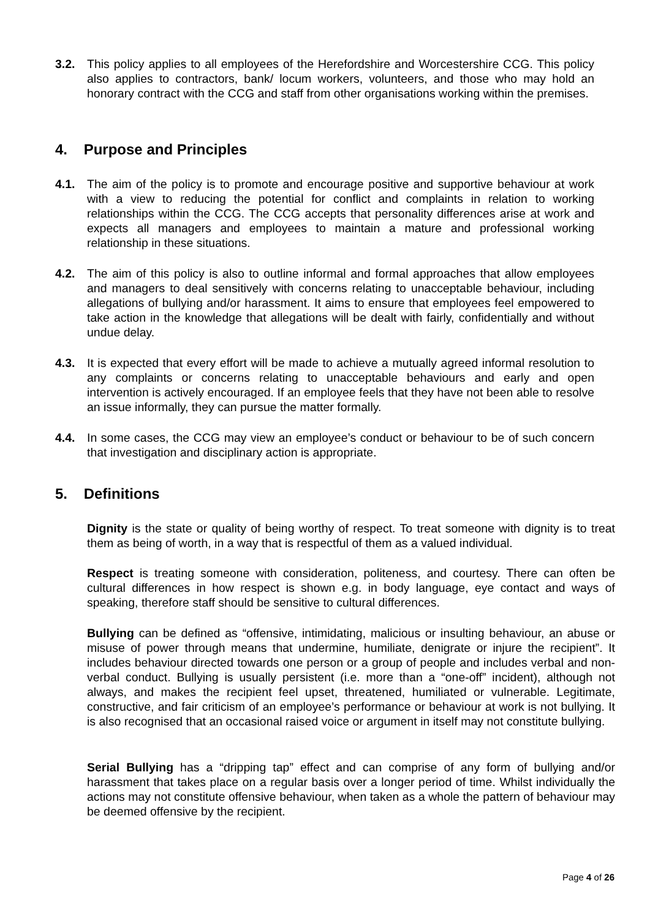3.2. This policy applies to all employees of the Herefordshire and Worcestershire CCG. This policy also applies to contractors, bank/ locum workers, volunteers, and those who may hold an honorary contract with the CCG and staff from other organisations working within the premises.
4. Purpose and Principles
4.1. The aim of the policy is to promote and encourage positive and supportive behaviour at work with a view to reducing the potential for conflict and complaints in relation to working relationships within the CCG. The CCG accepts that personality differences arise at work and expects all managers and employees to maintain a mature and professional working relationship in these situations.
4.2. The aim of this policy is also to outline informal and formal approaches that allow employees and managers to deal sensitively with concerns relating to unacceptable behaviour, including allegations of bullying and/or harassment. It aims to ensure that employees feel empowered to take action in the knowledge that allegations will be dealt with fairly, confidentially and without undue delay.
4.3. It is expected that every effort will be made to achieve a mutually agreed informal resolution to any complaints or concerns relating to unacceptable behaviours and early and open intervention is actively encouraged. If an employee feels that they have not been able to resolve an issue informally, they can pursue the matter formally.
4.4. In some cases, the CCG may view an employee’s conduct or behaviour to be of such concern that investigation and disciplinary action is appropriate.
5. Definitions
Dignity is the state or quality of being worthy of respect. To treat someone with dignity is to treat them as being of worth, in a way that is respectful of them as a valued individual.
Respect is treating someone with consideration, politeness, and courtesy. There can often be cultural differences in how respect is shown e.g. in body language, eye contact and ways of speaking, therefore staff should be sensitive to cultural differences.
Bullying can be defined as “offensive, intimidating, malicious or insulting behaviour, an abuse or misuse of power through means that undermine, humiliate, denigrate or injure the recipient”. It includes behaviour directed towards one person or a group of people and includes verbal and non-verbal conduct. Bullying is usually persistent (i.e. more than a “one-off” incident), although not always, and makes the recipient feel upset, threatened, humiliated or vulnerable. Legitimate, constructive, and fair criticism of an employee’s performance or behaviour at work is not bullying. It is also recognised that an occasional raised voice or argument in itself may not constitute bullying.
Serial Bullying has a “dripping tap” effect and can comprise of any form of bullying and/or harassment that takes place on a regular basis over a longer period of time. Whilst individually the actions may not constitute offensive behaviour, when taken as a whole the pattern of behaviour may be deemed offensive by the recipient.
Page 4 of 26